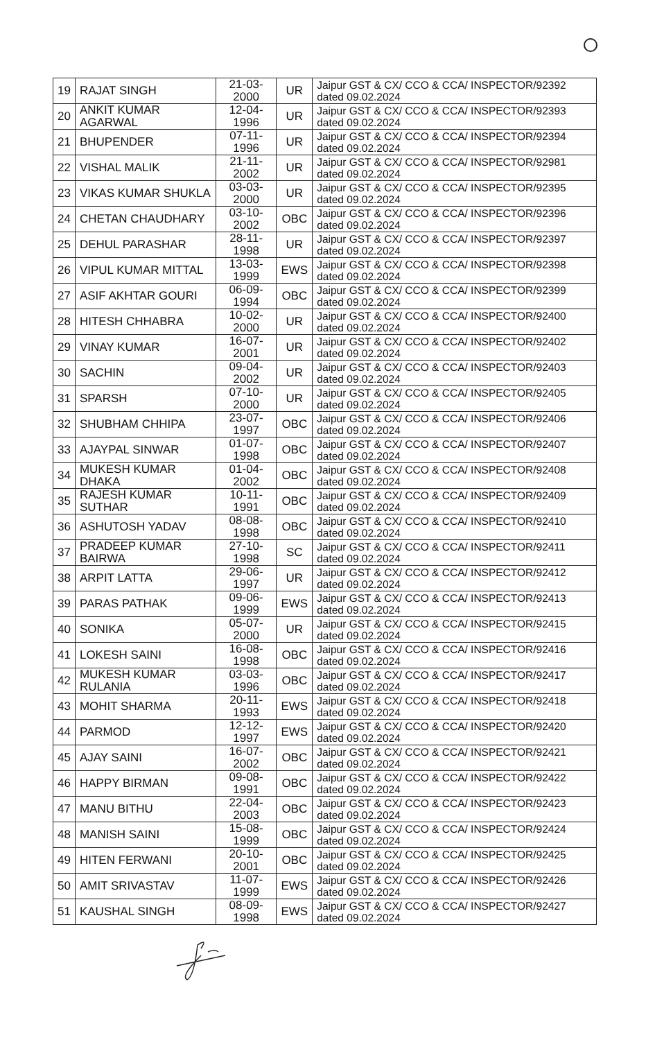| 19 | RAJAT SINGH | 21-03-2000 | UR | Jaipur GST & CX/ CCO & CCA/ INSPECTOR/92392 dated 09.02.2024 |
| 20 | ANKIT KUMAR AGARWAL | 12-04-1996 | UR | Jaipur GST & CX/ CCO & CCA/ INSPECTOR/92393 dated 09.02.2024 |
| 21 | BHUPENDER | 07-11-1996 | UR | Jaipur GST & CX/ CCO & CCA/ INSPECTOR/92394 dated 09.02.2024 |
| 22 | VISHAL MALIK | 21-11-2002 | UR | Jaipur GST & CX/ CCO & CCA/ INSPECTOR/92981 dated 09.02.2024 |
| 23 | VIKAS KUMAR SHUKLA | 03-03-2000 | UR | Jaipur GST & CX/ CCO & CCA/ INSPECTOR/92395 dated 09.02.2024 |
| 24 | CHETAN CHAUDHARY | 03-10-2002 | OBC | Jaipur GST & CX/ CCO & CCA/ INSPECTOR/92396 dated 09.02.2024 |
| 25 | DEHUL PARASHAR | 28-11-1998 | UR | Jaipur GST & CX/ CCO & CCA/ INSPECTOR/92397 dated 09.02.2024 |
| 26 | VIPUL KUMAR MITTAL | 13-03-1999 | EWS | Jaipur GST & CX/ CCO & CCA/ INSPECTOR/92398 dated 09.02.2024 |
| 27 | ASIF AKHTAR GOURI | 06-09-1994 | OBC | Jaipur GST & CX/ CCO & CCA/ INSPECTOR/92399 dated 09.02.2024 |
| 28 | HITESH CHHABRA | 10-02-2000 | UR | Jaipur GST & CX/ CCO & CCA/ INSPECTOR/92400 dated 09.02.2024 |
| 29 | VINAY KUMAR | 16-07-2001 | UR | Jaipur GST & CX/ CCO & CCA/ INSPECTOR/92402 dated 09.02.2024 |
| 30 | SACHIN | 09-04-2002 | UR | Jaipur GST & CX/ CCO & CCA/ INSPECTOR/92403 dated 09.02.2024 |
| 31 | SPARSH | 07-10-2000 | UR | Jaipur GST & CX/ CCO & CCA/ INSPECTOR/92405 dated 09.02.2024 |
| 32 | SHUBHAM CHHIPA | 23-07-1997 | OBC | Jaipur GST & CX/ CCO & CCA/ INSPECTOR/92406 dated 09.02.2024 |
| 33 | AJAYPAL SINWAR | 01-07-1998 | OBC | Jaipur GST & CX/ CCO & CCA/ INSPECTOR/92407 dated 09.02.2024 |
| 34 | MUKESH KUMAR DHAKA | 01-04-2002 | OBC | Jaipur GST & CX/ CCO & CCA/ INSPECTOR/92408 dated 09.02.2024 |
| 35 | RAJESH KUMAR SUTHAR | 10-11-1991 | OBC | Jaipur GST & CX/ CCO & CCA/ INSPECTOR/92409 dated 09.02.2024 |
| 36 | ASHUTOSH YADAV | 08-08-1998 | OBC | Jaipur GST & CX/ CCO & CCA/ INSPECTOR/92410 dated 09.02.2024 |
| 37 | PRADEEP KUMAR BAIRWA | 27-10-1998 | SC | Jaipur GST & CX/ CCO & CCA/ INSPECTOR/92411 dated 09.02.2024 |
| 38 | ARPIT LATTA | 29-06-1997 | UR | Jaipur GST & CX/ CCO & CCA/ INSPECTOR/92412 dated 09.02.2024 |
| 39 | PARAS PATHAK | 09-06-1999 | EWS | Jaipur GST & CX/ CCO & CCA/ INSPECTOR/92413 dated 09.02.2024 |
| 40 | SONIKA | 05-07-2000 | UR | Jaipur GST & CX/ CCO & CCA/ INSPECTOR/92415 dated 09.02.2024 |
| 41 | LOKESH SAINI | 16-08-1998 | OBC | Jaipur GST & CX/ CCO & CCA/ INSPECTOR/92416 dated 09.02.2024 |
| 42 | MUKESH KUMAR RULANIA | 03-03-1996 | OBC | Jaipur GST & CX/ CCO & CCA/ INSPECTOR/92417 dated 09.02.2024 |
| 43 | MOHIT SHARMA | 20-11-1993 | EWS | Jaipur GST & CX/ CCO & CCA/ INSPECTOR/92418 dated 09.02.2024 |
| 44 | PARMOD | 12-12-1997 | EWS | Jaipur GST & CX/ CCO & CCA/ INSPECTOR/92420 dated 09.02.2024 |
| 45 | AJAY SAINI | 16-07-2002 | OBC | Jaipur GST & CX/ CCO & CCA/ INSPECTOR/92421 dated 09.02.2024 |
| 46 | HAPPY BIRMAN | 09-08-1991 | OBC | Jaipur GST & CX/ CCO & CCA/ INSPECTOR/92422 dated 09.02.2024 |
| 47 | MANU BITHU | 22-04-2003 | OBC | Jaipur GST & CX/ CCO & CCA/ INSPECTOR/92423 dated 09.02.2024 |
| 48 | MANISH SAINI | 15-08-1999 | OBC | Jaipur GST & CX/ CCO & CCA/ INSPECTOR/92424 dated 09.02.2024 |
| 49 | HITEN FERWANI | 20-10-2001 | OBC | Jaipur GST & CX/ CCO & CCA/ INSPECTOR/92425 dated 09.02.2024 |
| 50 | AMIT SRIVASTAV | 11-07-1999 | EWS | Jaipur GST & CX/ CCO & CCA/ INSPECTOR/92426 dated 09.02.2024 |
| 51 | KAUSHAL SINGH | 08-09-1998 | EWS | Jaipur GST & CX/ CCO & CCA/ INSPECTOR/92427 dated 09.02.2024 |